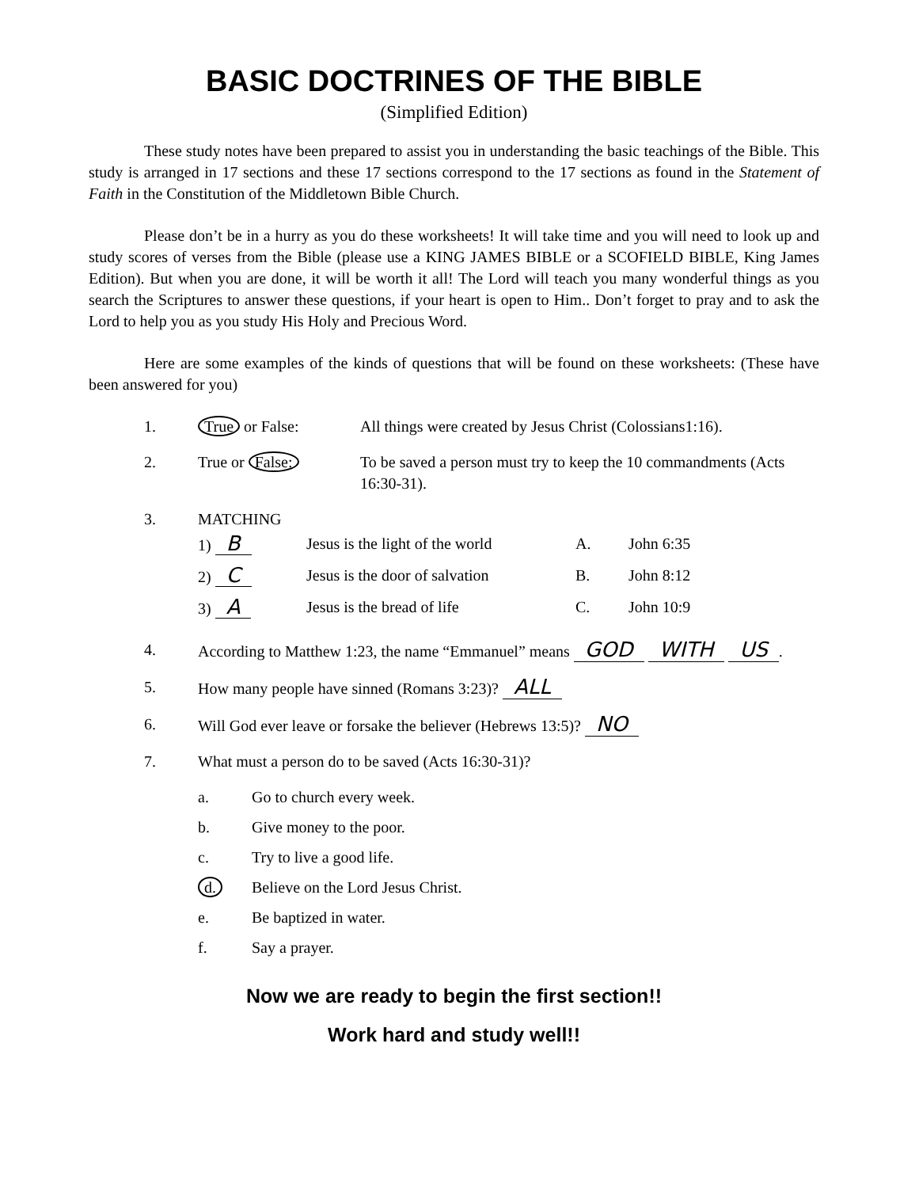BASIC DOCTRINES OF THE BIBLE
(Simplified Edition)
These study notes have been prepared to assist you in understanding the basic teachings of the Bible. This study is arranged in 17 sections and these 17 sections correspond to the 17 sections as found in the Statement of Faith in the Constitution of the Middletown Bible Church.
Please don’t be in a hurry as you do these worksheets! It will take time and you will need to look up and study scores of verses from the Bible (please use a KING JAMES BIBLE or a SCOFIELD BIBLE, King James Edition). But when you are done, it will be worth it all! The Lord will teach you many wonderful things as you search the Scriptures to answer these questions, if your heart is open to Him.. Don’t forget to pray and to ask the Lord to help you as you study His Holy and Precious Word.
Here are some examples of the kinds of questions that will be found on these worksheets: (These have been answered for you)
1. True or False: All things were created by Jesus Christ (Colossians1:16).
2. True or False: To be saved a person must try to keep the 10 commandments (Acts 16:30-31).
3. MATCHING
1) B Jesus is the light of the world A. John 6:35
2) C Jesus is the door of salvation B. John 8:12
3) A Jesus is the bread of life C. John 10:9
4. According to Matthew 1:23, the name “Emmanuel” means GOD WITH US.
5. How many people have sinned (Romans 3:23)? ALL
6. Will God ever leave or forsake the believer (Hebrews 13:5)? NO
7. What must a person do to be saved (Acts 16:30-31)?
a. Go to church every week.
b. Give money to the poor.
c. Try to live a good life.
d. Believe on the Lord Jesus Christ.
e. Be baptized in water.
f. Say a prayer.
Now we are ready to begin the first section!!
Work hard and study well!!